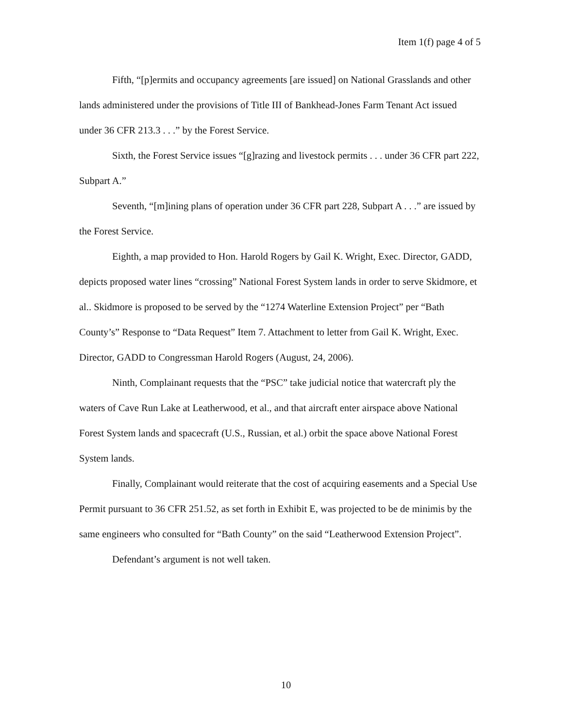Item 1(f) page 4 of 5
Fifth, “[p]ermits and occupancy agreements [are issued] on National Grasslands and other lands administered under the provisions of Title III of Bankhead-Jones Farm Tenant Act issued under 36 CFR 213.3 . . .” by the Forest Service.
Sixth, the Forest Service issues “[g]razing and livestock permits . . . under 36 CFR part 222, Subpart A.”
Seventh, “[m]ining plans of operation under 36 CFR part 228, Subpart A . . .” are issued by the Forest Service.
Eighth, a map provided to Hon. Harold Rogers by Gail K. Wright, Exec. Director, GADD, depicts proposed water lines “crossing” National Forest System lands in order to serve Skidmore, et al.. Skidmore is proposed to be served by the “1274 Waterline Extension Project” per “Bath County’s” Response to “Data Request” Item 7. Attachment to letter from Gail K. Wright, Exec. Director, GADD to Congressman Harold Rogers (August, 24, 2006).
Ninth, Complainant requests that the “PSC” take judicial notice that watercraft ply the waters of Cave Run Lake at Leatherwood, et al., and that aircraft enter airspace above National Forest System lands and spacecraft (U.S., Russian, et al.) orbit the space above National Forest System lands.
Finally, Complainant would reiterate that the cost of acquiring easements and a Special Use Permit pursuant to 36 CFR 251.52, as set forth in Exhibit E, was projected to be de minimis by the same engineers who consulted for “Bath County” on the said “Leatherwood Extension Project”.
Defendant’s argument is not well taken.
10